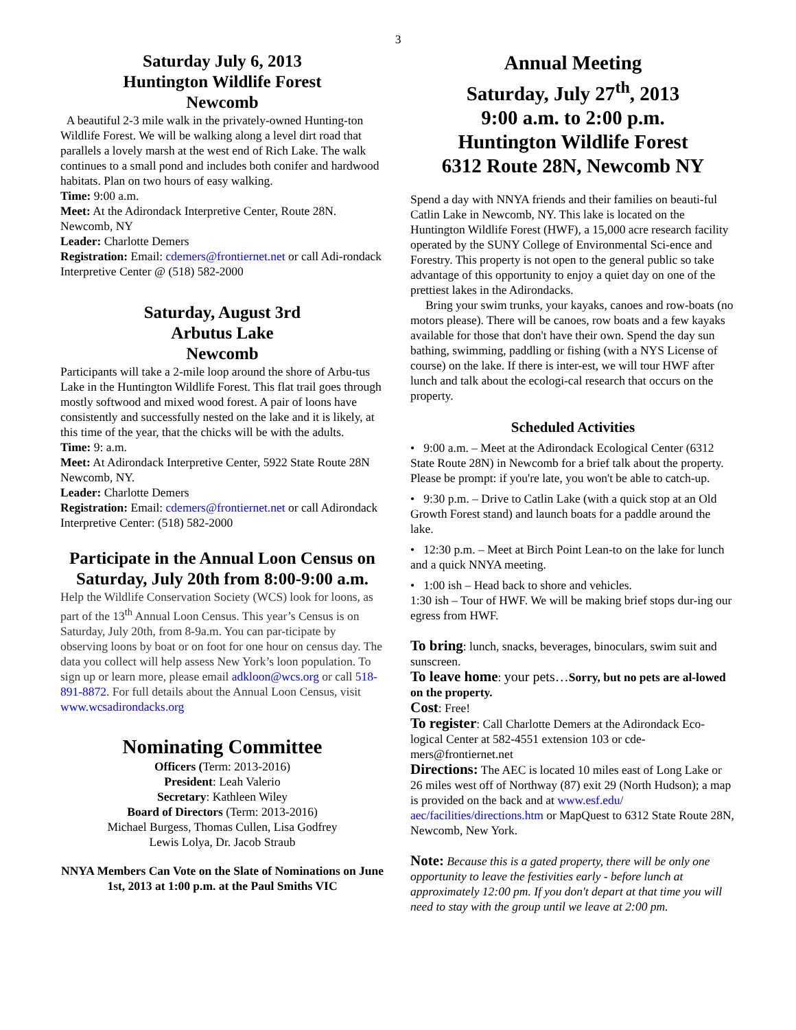3
Saturday July 6, 2013
Huntington Wildlife Forest
Newcomb
A beautiful 2-3 mile walk in the privately-owned Hunting-ton Wildlife Forest. We will be walking along a level dirt road that parallels a lovely marsh at the west end of Rich Lake. The walk continues to a small pond and includes both conifer and hardwood habitats. Plan on two hours of easy walking.
Time: 9:00 a.m.
Meet: At the Adirondack Interpretive Center, Route 28N. Newcomb, NY
Leader: Charlotte Demers
Registration: Email: cdemers@frontiernet.net or call Adi-rondack Interpretive Center @ (518) 582-2000
Saturday, August 3rd
Arbutus Lake
Newcomb
Participants will take a 2-mile loop around the shore of Arbu-tus Lake in the Huntington Wildlife Forest. This flat trail goes through mostly softwood and mixed wood forest. A pair of loons have consistently and successfully nested on the lake and it is likely, at this time of the year, that the chicks will be with the adults.
Time: 9: a.m.
Meet: At Adirondack Interpretive Center, 5922 State Route 28N Newcomb, NY.
Leader: Charlotte Demers
Registration: Email: cdemers@frontiernet.net or call Adirondack Interpretive Center: (518) 582-2000
Participate in the Annual Loon Census on Saturday, July 20th from 8:00-9:00 a.m.
Help the Wildlife Conservation Society (WCS) look for loons, as part of the 13<sup>th</sup> Annual Loon Census. This year’s Census is on Saturday, July 20th, from 8-9a.m. You can par-ticipate by observing loons by boat or on foot for one hour on census day. The data you collect will help assess New York’s loon population. To sign up or learn more, please email adkloon@wcs.org or call 518-891-8872. For full details about the Annual Loon Census, visit www.wcsadirondacks.org
Nominating Committee
Officers (Term: 2013-2016)
President: Leah Valerio
Secretary: Kathleen Wiley
Board of Directors (Term: 2013-2016)
Michael Burgess, Thomas Cullen, Lisa Godfrey
Lewis Lolya, Dr. Jacob Straub
NNYA Members Can Vote on the Slate of Nominations on June 1st, 2013 at 1:00 p.m. at the Paul Smiths VIC
Annual Meeting
Saturday, July 27<sup>th</sup>, 2013
9:00 a.m. to 2:00 p.m.
Huntington Wildlife Forest
6312 Route 28N, Newcomb NY
Spend a day with NNYA friends and their families on beauti-ful Catlin Lake in Newcomb, NY. This lake is located on the Huntington Wildlife Forest (HWF), a 15,000 acre research facility operated by the SUNY College of Environmental Sci-ence and Forestry. This property is not open to the general public so take advantage of this opportunity to enjoy a quiet day on one of the prettiest lakes in the Adirondacks.
Bring your swim trunks, your kayaks, canoes and row-boats (no motors please). There will be canoes, row boats and a few kayaks available for those that don't have their own. Spend the day sun bathing, swimming, paddling or fishing (with a NYS License of course) on the lake. If there is inter-est, we will tour HWF after lunch and talk about the ecologi-cal research that occurs on the property.
Scheduled Activities
• 9:00 a.m. – Meet at the Adirondack Ecological Center (6312 State Route 28N) in Newcomb for a brief talk about the property. Please be prompt: if you're late, you won't be able to catch-up.
• 9:30 p.m. – Drive to Catlin Lake (with a quick stop at an Old Growth Forest stand) and launch boats for a paddle around the lake.
• 12:30 p.m. – Meet at Birch Point Lean-to on the lake for lunch and a quick NNYA meeting.
• 1:00 ish – Head back to shore and vehicles.
1:30 ish – Tour of HWF. We will be making brief stops dur-ing our egress from HWF.
To bring: lunch, snacks, beverages, binoculars, swim suit and sunscreen.
To leave home: your pets…Sorry, but no pets are al-lowed on the property.
Cost: Free!
To register: Call Charlotte Demers at the Adirondack Eco-logical Center at 582-4551 extension 103 or cde-mers@frontiernet.net
Directions: The AEC is located 10 miles east of Long Lake or 26 miles west off of Northway (87) exit 29 (North Hudson); a map is provided on the back and at www.esf.edu/ aec/facilities/directions.htm or MapQuest to 6312 State Route 28N, Newcomb, New York.
Note: Because this is a gated property, there will be only one opportunity to leave the festivities early - before lunch at approximately 12:00 pm. If you don't depart at that time you will need to stay with the group until we leave at 2:00 pm.